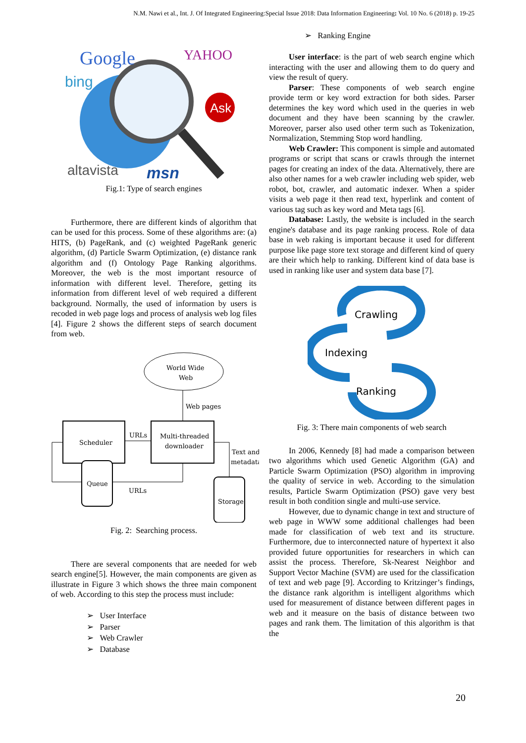N.M. Nawi et al., Int. J. Of Integrated Engineering:Special Issue 2018: Data Information Engineering: Vol. 10 No. 6 (2018) p. 19-25
Google
YAHOO
bing
Ask
altavista
msn
Fig.1: Type of search engines
Furthermore, there are different kinds of algorithm that can be used for this process. Some of these algorithms are: (a) HITS, (b) PageRank, and (c) weighted PageRank generic algorithm, (d) Particle Swarm Optimization, (e) distance rank algorithm and (f) Ontology Page Ranking algorithms. Moreover, the web is the most important resource of information with different level. Therefore, getting its information from different level of web required a different background. Normally, the used of information by users is recoded in web page logs and process of analysis web log files [4]. Figure 2 shows the different steps of search document from web.
World Wide
Web
Web pages
Scheduler
Multi-threaded
downloader
URLs
Queue
URLs
Text and
metadata
Storage
Fig. 2: Searching process.
There are several components that are needed for web search engine[5]. However, the main components are given as illustrate in Figure 3 which shows the three main component of web. According to this step the process must include:
➢ User Interface
➢ Parser
➢ Web Crawler
➢ Database
➢ Ranking Engine
User interface: is the part of web search engine which interacting with the user and allowing them to do query and view the result of query.
Parser: These components of web search engine provide term or key word extraction for both sides. Parser determines the key word which used in the queries in web document and they have been scanning by the crawler. Moreover, parser also used other term such as Tokenization, Normalization, Stemming Stop word handling.
Web Crawler: This component is simple and automated programs or script that scans or crawls through the internet pages for creating an index of the data. Alternatively, there are also other names for a web crawler including web spider, web robot, bot, crawler, and automatic indexer. When a spider visits a web page it then read text, hyperlink and content of various tag such as key word and Meta tags [6].
Database: Lastly, the website is included in the search engine's database and its page ranking process. Role of data base in web raking is important because it used for different purpose like page store text storage and different kind of query are their which help to ranking. Different kind of data base is used in ranking like user and system data base [7].
Crawling
Indexing
Ranking
Fig. 3: There main components of web search
In 2006, Kennedy [8] had made a comparison between two algorithms which used Genetic Algorithm (GA) and Particle Swarm Optimization (PSO) algorithm in improving the quality of service in web. According to the simulation results, Particle Swarm Optimization (PSO) gave very best result in both condition single and multi-use service.
However, due to dynamic change in text and structure of web page in WWW some additional challenges had been made for classification of web text and its structure. Furthermore, due to interconnected nature of hypertext it also provided future opportunities for researchers in which can assist the process. Therefore, Sk-Nearest Neighbor and Support Vector Machine (SVM) are used for the classification of text and web page [9]. According to Kritzinger’s findings, the distance rank algorithm is intelligent algorithms which used for measurement of distance between different pages in web and it measure on the basis of distance between two pages and rank them. The limitation of this algorithm is that the
20